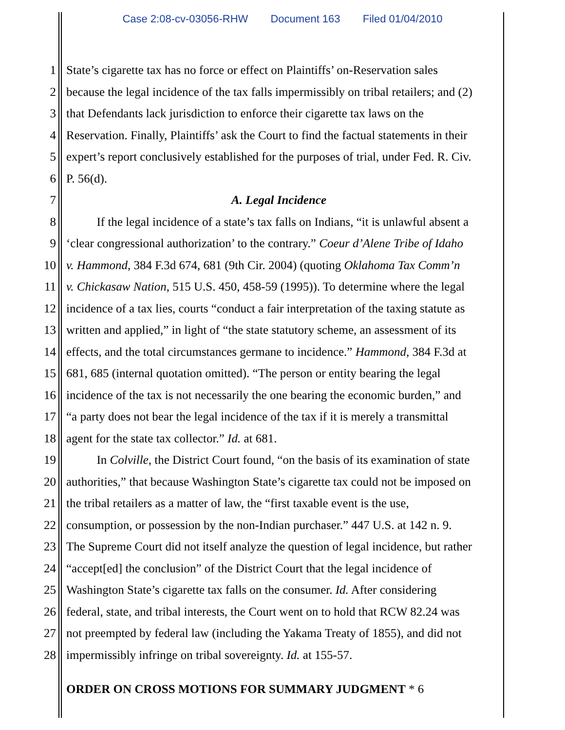Case 2:08-cv-03056-RHW Document 163 Filed 01/04/2010
1 State’s cigarette tax has no force or effect on Plaintiffs’ on-Reservation sales
2 because the legal incidence of the tax falls impermissibly on tribal retailers; and (2)
3 that Defendants lack jurisdiction to enforce their cigarette tax laws on the
4 Reservation. Finally, Plaintiffs’ ask the Court to find the factual statements in their
5 expert’s report conclusively established for the purposes of trial, under Fed. R. Civ.
6 P. 56(d).
7 A. Legal Incidence
8   If the legal incidence of a state’s tax falls on Indians, “it is unlawful absent a
9 ‘clear congressional authorization’ to the contrary.” Coeur d’Alene Tribe of Idaho
10 v. Hammond, 384 F.3d 674, 681 (9th Cir. 2004) (quoting Oklahoma Tax Comm’n
11 v. Chickasaw Nation, 515 U.S. 450, 458-59 (1995)). To determine where the legal
12 incidence of a tax lies, courts “conduct a fair interpretation of the taxing statute as
13 written and applied,” in light of “the state statutory scheme, an assessment of its
14 effects, and the total circumstances germane to incidence.” Hammond, 384 F.3d at
15 681, 685 (internal quotation omitted). “The person or entity bearing the legal
16 incidence of the tax is not necessarily the one bearing the economic burden,” and
17 “a party does not bear the legal incidence of the tax if it is merely a transmittal
18 agent for the state tax collector.” Id. at 681.
19   In Colville, the District Court found, “on the basis of its examination of state
20 authorities,” that because Washington State’s cigarette tax could not be imposed on
21 the tribal retailers as a matter of law, the “first taxable event is the use,
22 consumption, or possession by the non-Indian purchaser.” 447 U.S. at 142 n. 9.
23 The Supreme Court did not itself analyze the question of legal incidence, but rather
24 “accept[ed] the conclusion” of the District Court that the legal incidence of
25 Washington State’s cigarette tax falls on the consumer. Id. After considering
26 federal, state, and tribal interests, the Court went on to hold that RCW 82.24 was
27 not preempted by federal law (including the Yakama Treaty of 1855), and did not
28 impermissibly infringe on tribal sovereignty. Id. at 155-57.
ORDER ON CROSS MOTIONS FOR SUMMARY JUDGMENT * 6